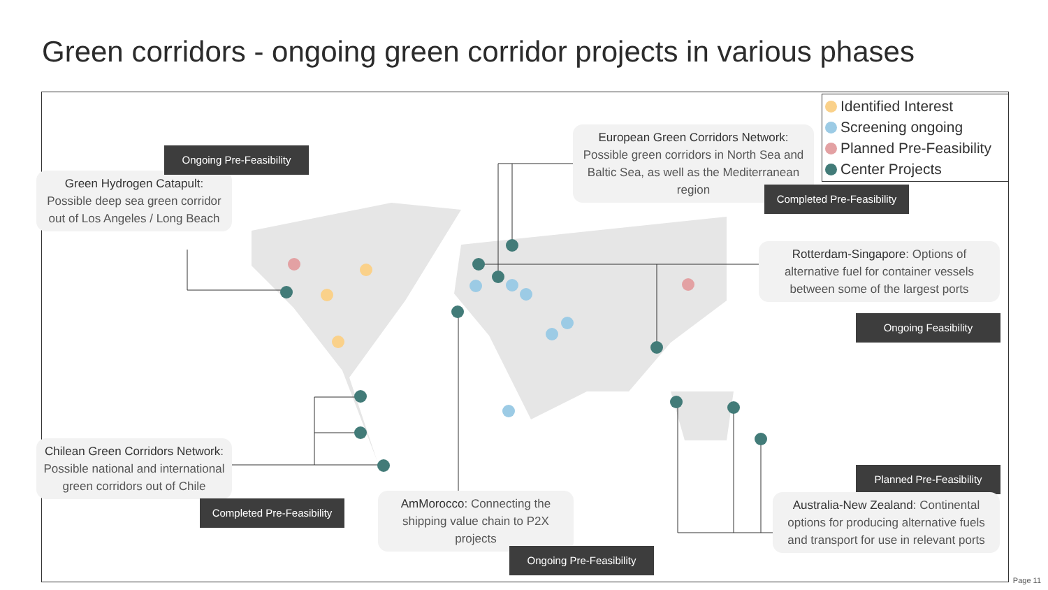Green corridors - ongoing green corridor projects in various phases
Identified Interest
Screening ongoing
Planned Pre-Feasibility
Center Projects
Green Hydrogen Catapult: Possible deep sea green corridor out of Los Angeles / Long Beach
Ongoing Pre-Feasibility
European Green Corridors Network: Possible green corridors in North Sea and Baltic Sea, as well as the Mediterranean region
Completed Pre-Feasibility
Rotterdam-Singapore: Options of alternative fuel for container vessels between some of the largest ports
Ongoing Feasibility
Chilean Green Corridors Network: Possible national and international green corridors out of Chile
Completed Pre-Feasibility
AmMorocco: Connecting the shipping value chain to P2X projects
Ongoing Pre-Feasibility
Planned Pre-Feasibility
Australia-New Zealand: Continental options for producing alternative fuels and transport for use in relevant ports
Page 11